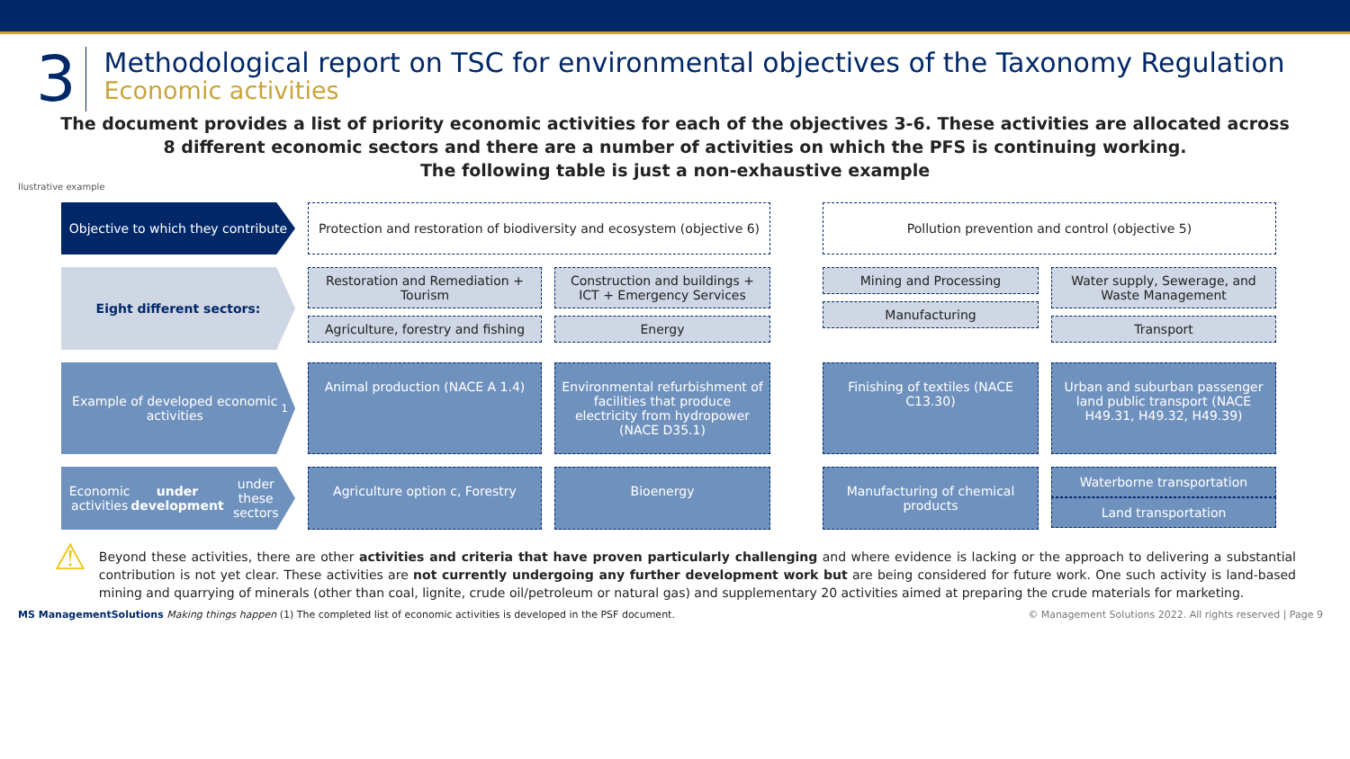3
Methodological report on TSC for environmental objectives of the Taxonomy Regulation
Economic activities
The document provides a list of priority economic activities for each of the objectives 3-6. These activities are allocated across 8 different economic sectors and there are a number of activities on which the PFS is continuing working.
The following table is just a non-exhaustive example
Ilustrative example
Objective to which they contribute
Protection and restoration of biodiversity and ecosystem (objective 6)
Pollution prevention and control (objective 5)
Eight different sectors:
Restoration and Remediation + Tourism
Agriculture, forestry and fishing
Construction and buildings + ICT + Emergency Services
Energy
Mining and Processing
Manufacturing
Water supply, Sewerage, and Waste Management
Transport
Example of developed economic activities<sup>1</sup>
Animal production (NACE A 1.4)
Environmental refurbishment of facilities that produce electricity from hydropower (NACE D35.1)
Finishing of textiles (NACE C13.30)
Urban and suburban passenger land public transport (NACE H49.31, H49.32, H49.39)
Economic activities under development under these sectors
Agriculture option c, Forestry
Bioenergy
Manufacturing of chemical products
Waterborne transportation
Land transportation
⚠
Beyond these activities, there are other activities and criteria that have proven particularly challenging and where evidence is lacking or the approach to delivering a substantial contribution is not yet clear. These activities are not currently undergoing any further development work but are being considered for future work. One such activity is land-based mining and quarrying of minerals (other than coal, lignite, crude oil/petroleum or natural gas) and supplementary 20 activities aimed at preparing the crude materials for marketing.
MS ManagementSolutions Making things happen (1) The completed list of economic activities is developed in the PSF document.
© Management Solutions 2022. All rights reserved | Page 9